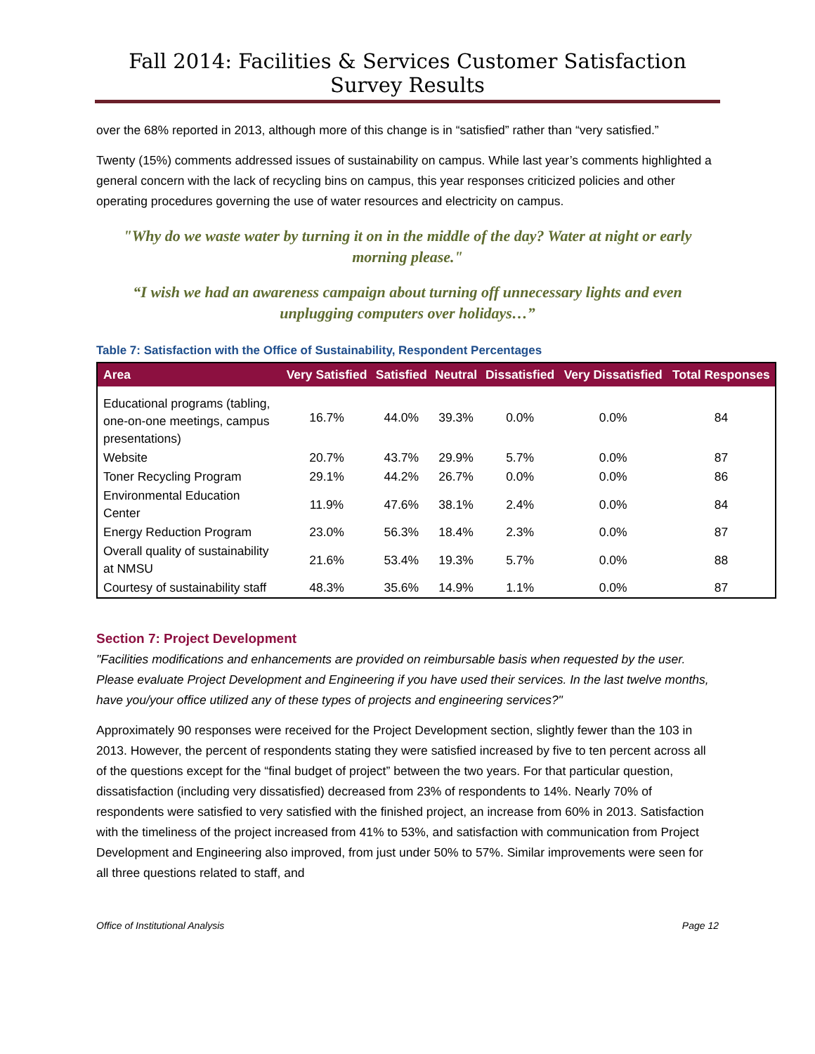Fall 2014: Facilities & Services Customer Satisfaction Survey Results
over the 68% reported in 2013, although more of this change is in “satisfied” rather than “very satisfied.”
Twenty (15%) comments addressed issues of sustainability on campus. While last year’s comments highlighted a general concern with the lack of recycling bins on campus, this year responses criticized policies and other operating procedures governing the use of water resources and electricity on campus.
"Why do we waste water by turning it on in the middle of the day? Water at night or early morning please."
“I wish we had an awareness campaign about turning off unnecessary lights and even unplugging computers over holidays…”
Table 7: Satisfaction with the Office of Sustainability, Respondent Percentages
| Area | Very Satisfied | Satisfied | Neutral | Dissatisfied | Very Dissatisfied | Total Responses |
| --- | --- | --- | --- | --- | --- | --- |
| Educational programs (tabling, one-on-one meetings, campus presentations) | 16.7% | 44.0% | 39.3% | 0.0% | 0.0% | 84 |
| Website | 20.7% | 43.7% | 29.9% | 5.7% | 0.0% | 87 |
| Toner Recycling Program | 29.1% | 44.2% | 26.7% | 0.0% | 0.0% | 86 |
| Environmental Education Center | 11.9% | 47.6% | 38.1% | 2.4% | 0.0% | 84 |
| Energy Reduction Program | 23.0% | 56.3% | 18.4% | 2.3% | 0.0% | 87 |
| Overall quality of sustainability at NMSU | 21.6% | 53.4% | 19.3% | 5.7% | 0.0% | 88 |
| Courtesy of sustainability staff | 48.3% | 35.6% | 14.9% | 1.1% | 0.0% | 87 |
Section 7: Project Development
"Facilities modifications and enhancements are provided on reimbursable basis when requested by the user. Please evaluate Project Development and Engineering if you have used their services. In the last twelve months, have you/your office utilized any of these types of projects and engineering services?"
Approximately 90 responses were received for the Project Development section, slightly fewer than the 103 in 2013. However, the percent of respondents stating they were satisfied increased by five to ten percent across all of the questions except for the “final budget of project” between the two years. For that particular question, dissatisfaction (including very dissatisfied) decreased from 23% of respondents to 14%. Nearly 70% of respondents were satisfied to very satisfied with the finished project, an increase from 60% in 2013. Satisfaction with the timeliness of the project increased from 41% to 53%, and satisfaction with communication from Project Development and Engineering also improved, from just under 50% to 57%. Similar improvements were seen for all three questions related to staff, and
Office of Institutional Analysis Page 12